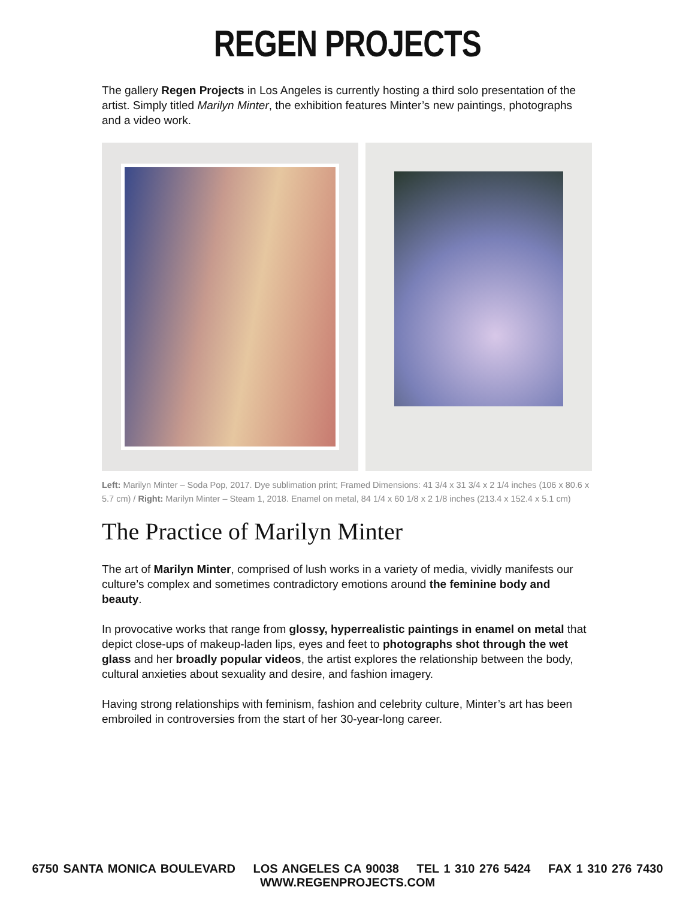REGEN PROJECTS
The gallery Regen Projects in Los Angeles is currently hosting a third solo presentation of the artist. Simply titled Marilyn Minter, the exhibition features Minter’s new paintings, photographs and a video work.
Left: Marilyn Minter – Soda Pop, 2017. Dye sublimation print; Framed Dimensions: 41 3/4 x 31 3/4 x 2 1/4 inches (106 x 80.6 x 5.7 cm) / Right: Marilyn Minter – Steam 1, 2018. Enamel on metal, 84 1/4 x 60 1/8 x 2 1/8 inches (213.4 x 152.4 x 5.1 cm)
The Practice of Marilyn Minter
The art of Marilyn Minter, comprised of lush works in a variety of media, vividly manifests our culture’s complex and sometimes contradictory emotions around the feminine body and beauty.
In provocative works that range from glossy, hyperrealistic paintings in enamel on metal that depict close-ups of makeup-laden lips, eyes and feet to photographs shot through the wet glass and her broadly popular videos, the artist explores the relationship between the body, cultural anxieties about sexuality and desire, and fashion imagery.
Having strong relationships with feminism, fashion and celebrity culture, Minter’s art has been embroiled in controversies from the start of her 30-year-long career.
6750 SANTA MONICA BOULEVARD LOS ANGELES CA 90038 TEL 1 310 276 5424 FAX 1 310 276 7430 WWW.REGENPROJECTS.COM